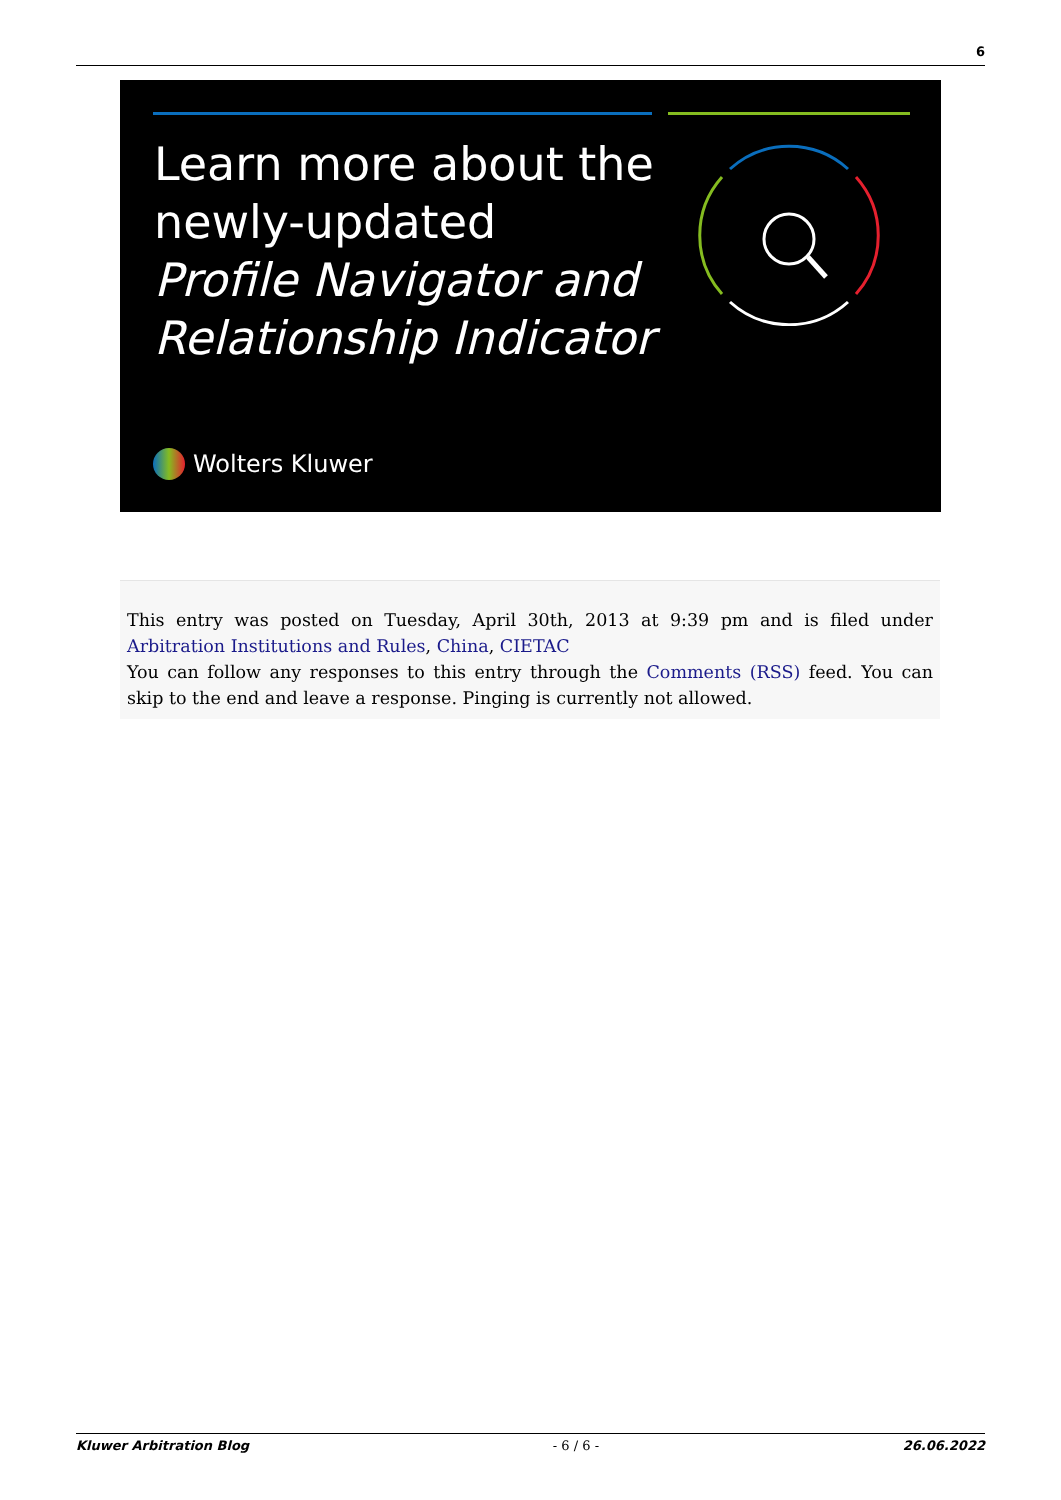6
Learn more about the
newly-updated
Profile Navigator and
Relationship Indicator
Wolters Kluwer
This entry was posted on Tuesday, April 30th, 2013 at 9:39 pm and is filed under Arbitration Institutions and Rules, China, CIETAC
You can follow any responses to this entry through the Comments (RSS) feed. You can skip to the end and leave a response. Pinging is currently not allowed.
Kluwer Arbitration Blog - 6 / 6 - 26.06.2022